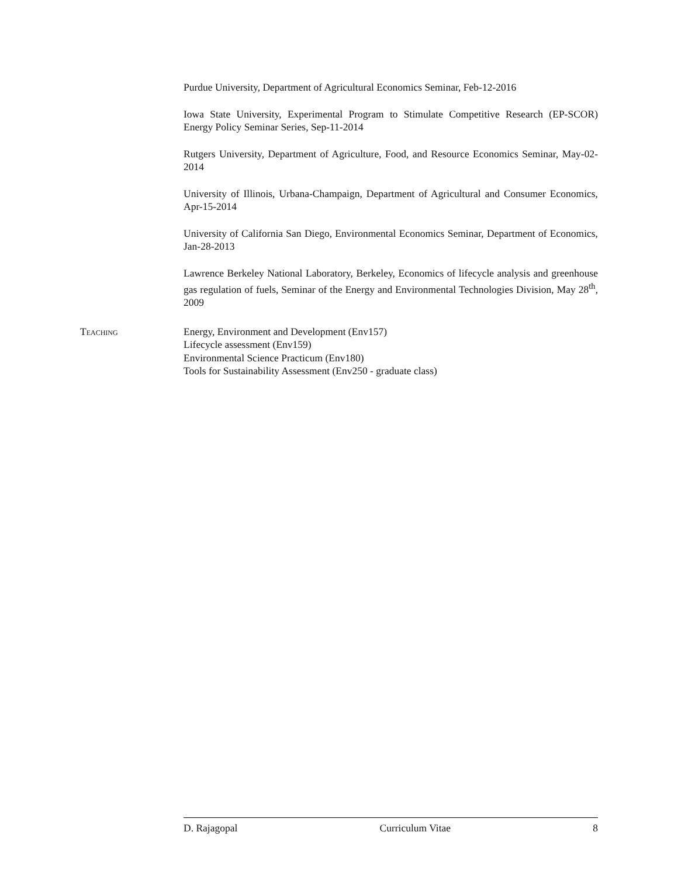Purdue University, Department of Agricultural Economics Seminar, Feb-12-2016
Iowa State University, Experimental Program to Stimulate Competitive Research (EP-SCOR) Energy Policy Seminar Series, Sep-11-2014
Rutgers University, Department of Agriculture, Food, and Resource Economics Seminar, May-02-2014
University of Illinois, Urbana-Champaign, Department of Agricultural and Consumer Economics, Apr-15-2014
University of California San Diego, Environmental Economics Seminar, Department of Economics, Jan-28-2013
Lawrence Berkeley National Laboratory, Berkeley, Economics of lifecycle analysis and greenhouse gas regulation of fuels, Seminar of the Energy and Environmental Technologies Division, May 28<sup>th</sup>, 2009
Teaching Energy, Environment and Development (Env157)
Lifecycle assessment (Env159)
Environmental Science Practicum (Env180)
Tools for Sustainability Assessment (Env250 - graduate class)
D. Rajagopal Curriculum Vitae 8